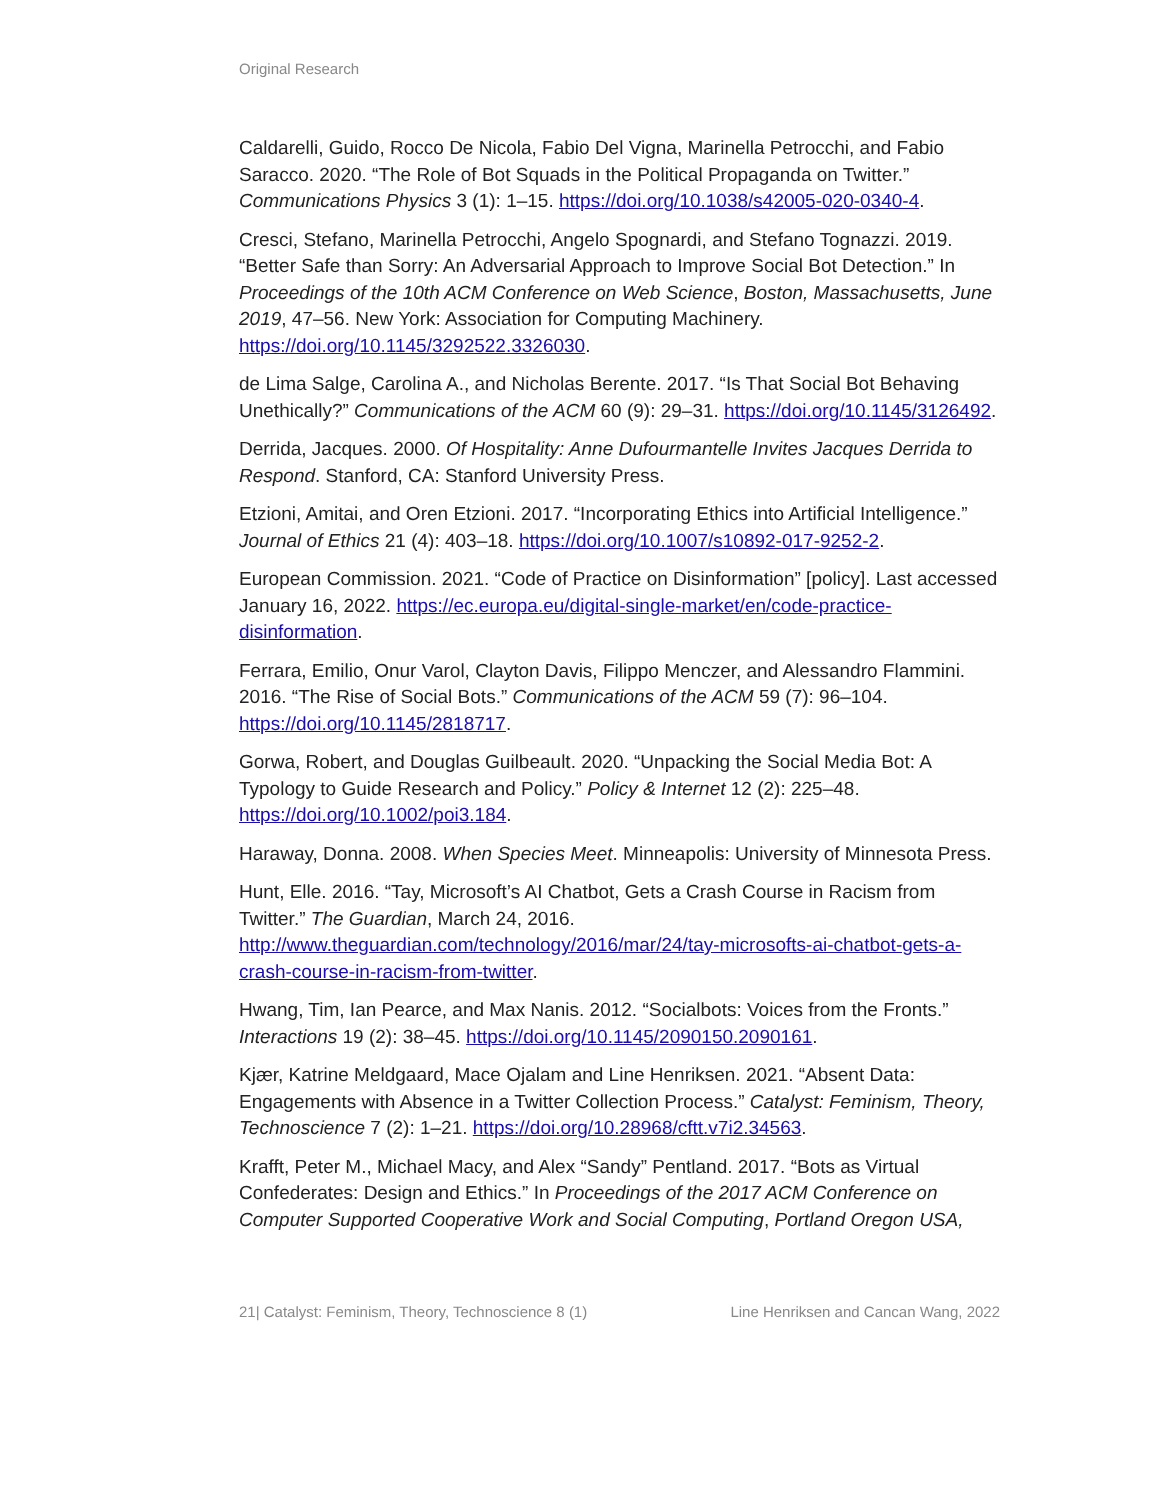Original Research
Caldarelli, Guido, Rocco De Nicola, Fabio Del Vigna, Marinella Petrocchi, and Fabio Saracco. 2020. “The Role of Bot Squads in the Political Propaganda on Twitter.” Communications Physics 3 (1): 1–15. https://doi.org/10.1038/s42005-020-0340-4.
Cresci, Stefano, Marinella Petrocchi, Angelo Spognardi, and Stefano Tognazzi. 2019. “Better Safe than Sorry: An Adversarial Approach to Improve Social Bot Detection.” In Proceedings of the 10th ACM Conference on Web Science, Boston, Massachusetts, June 2019, 47–56. New York: Association for Computing Machinery. https://doi.org/10.1145/3292522.3326030.
de Lima Salge, Carolina A., and Nicholas Berente. 2017. “Is That Social Bot Behaving Unethically?” Communications of the ACM 60 (9): 29–31. https://doi.org/10.1145/3126492.
Derrida, Jacques. 2000. Of Hospitality: Anne Dufourmantelle Invites Jacques Derrida to Respond. Stanford, CA: Stanford University Press.
Etzioni, Amitai, and Oren Etzioni. 2017. “Incorporating Ethics into Artificial Intelligence.” Journal of Ethics 21 (4): 403–18. https://doi.org/10.1007/s10892-017-9252-2.
European Commission. 2021. “Code of Practice on Disinformation” [policy]. Last accessed January 16, 2022. https://ec.europa.eu/digital-single-market/en/code-practice-disinformation.
Ferrara, Emilio, Onur Varol, Clayton Davis, Filippo Menczer, and Alessandro Flammini. 2016. “The Rise of Social Bots.” Communications of the ACM 59 (7): 96–104. https://doi.org/10.1145/2818717.
Gorwa, Robert, and Douglas Guilbeault. 2020. “Unpacking the Social Media Bot: A Typology to Guide Research and Policy.” Policy & Internet 12 (2): 225–48. https://doi.org/10.1002/poi3.184.
Haraway, Donna. 2008. When Species Meet. Minneapolis: University of Minnesota Press.
Hunt, Elle. 2016. “Tay, Microsoft’s AI Chatbot, Gets a Crash Course in Racism from Twitter.” The Guardian, March 24, 2016. http://www.theguardian.com/technology/2016/mar/24/tay-microsofts-ai-chatbot-gets-a-crash-course-in-racism-from-twitter.
Hwang, Tim, Ian Pearce, and Max Nanis. 2012. “Socialbots: Voices from the Fronts.” Interactions 19 (2): 38–45. https://doi.org/10.1145/2090150.2090161.
Kjær, Katrine Meldgaard, Mace Ojalam and Line Henriksen. 2021. “Absent Data: Engagements with Absence in a Twitter Collection Process.” Catalyst: Feminism, Theory, Technoscience 7 (2): 1–21. https://doi.org/10.28968/cftt.v7i2.34563.
Krafft, Peter M., Michael Macy, and Alex “Sandy” Pentland. 2017. “Bots as Virtual Confederates: Design and Ethics.” In Proceedings of the 2017 ACM Conference on Computer Supported Cooperative Work and Social Computing, Portland Oregon USA,
21| Catalyst: Feminism, Theory, Technoscience 8 (1) Line Henriksen and Cancan Wang, 2022